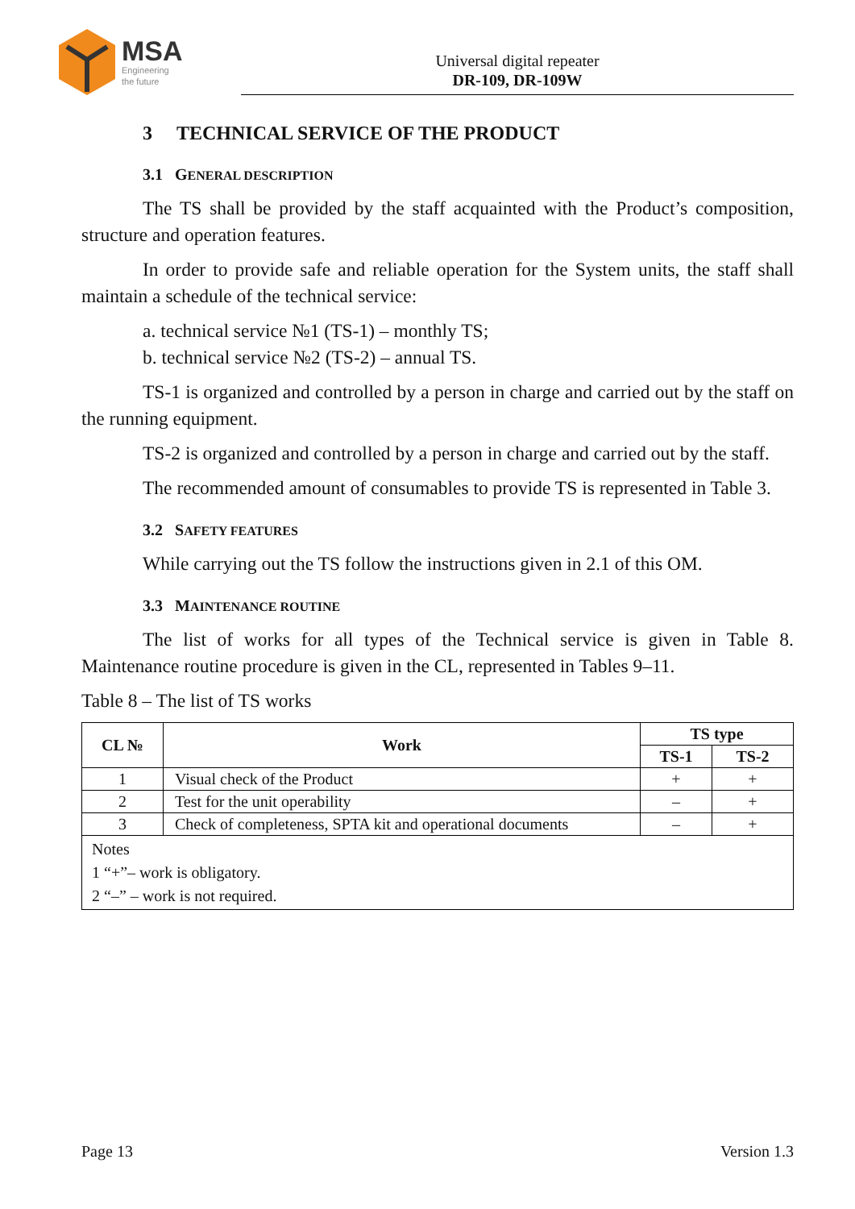MSA
Engineering
the future
Universal digital repeater
DR-109, DR-109W
3 TECHNICAL SERVICE OF THE PRODUCT
3.1 GENERAL DESCRIPTION
The TS shall be provided by the staff acquainted with the Product’s composition, structure and operation features.
In order to provide safe and reliable operation for the System units, the staff shall maintain a schedule of the technical service:
a. technical service №1 (TS-1) – monthly TS;
b. technical service №2 (TS-2) – annual TS.
TS-1 is organized and controlled by a person in charge and carried out by the staff on the running equipment.
TS-2 is organized and controlled by a person in charge and carried out by the staff.
The recommended amount of consumables to provide TS is represented in Table 3.
3.2 SAFETY FEATURES
While carrying out the TS follow the instructions given in 2.1 of this OM.
3.3 MAINTENANCE ROUTINE
The list of works for all types of the Technical service is given in Table 8. Maintenance routine procedure is given in the CL, represented in Tables 9–11.
Table 8 – The list of TS works
| CL № | Work | TS type | |
| --- | --- | --- | --- |
| | | TS-1 | TS-2 |
| 1 | Visual check of the Product | + | + |
| 2 | Test for the unit operability | – | + |
| 3 | Check of completeness, SPTA kit and operational documents | – | + |
| Notes 1 “+”– work is obligatory. 2 “–” – work is not required. | | | |
Page 13 Version 1.3